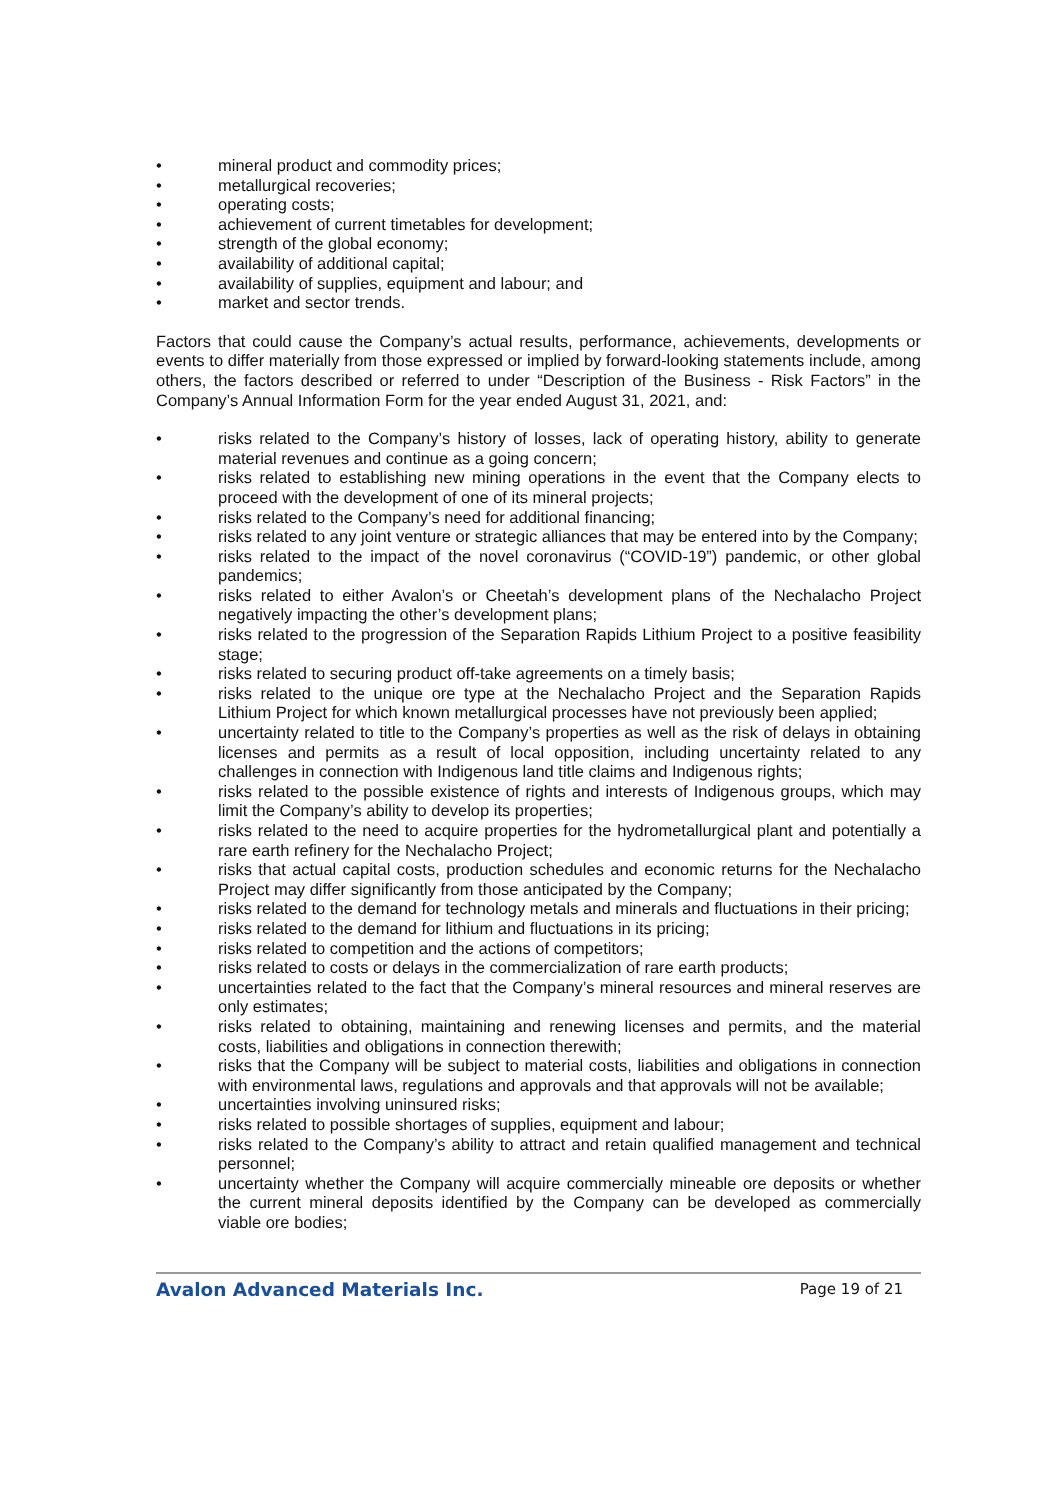• mineral product and commodity prices;
• metallurgical recoveries;
• operating costs;
• achievement of current timetables for development;
• strength of the global economy;
• availability of additional capital;
• availability of supplies, equipment and labour; and
• market and sector trends.
Factors that could cause the Company’s actual results, performance, achievements, developments or events to differ materially from those expressed or implied by forward-looking statements include, among others, the factors described or referred to under “Description of the Business - Risk Factors” in the Company’s Annual Information Form for the year ended August 31, 2021, and:
• risks related to the Company’s history of losses, lack of operating history, ability to generate material revenues and continue as a going concern;
• risks related to establishing new mining operations in the event that the Company elects to proceed with the development of one of its mineral projects;
• risks related to the Company’s need for additional financing;
• risks related to any joint venture or strategic alliances that may be entered into by the Company;
• risks related to the impact of the novel coronavirus (“COVID-19”) pandemic, or other global pandemics;
• risks related to either Avalon’s or Cheetah’s development plans of the Nechalacho Project negatively impacting the other’s development plans;
• risks related to the progression of the Separation Rapids Lithium Project to a positive feasibility stage;
• risks related to securing product off-take agreements on a timely basis;
• risks related to the unique ore type at the Nechalacho Project and the Separation Rapids Lithium Project for which known metallurgical processes have not previously been applied;
• uncertainty related to title to the Company’s properties as well as the risk of delays in obtaining licenses and permits as a result of local opposition, including uncertainty related to any challenges in connection with Indigenous land title claims and Indigenous rights;
• risks related to the possible existence of rights and interests of Indigenous groups, which may limit the Company’s ability to develop its properties;
• risks related to the need to acquire properties for the hydrometallurgical plant and potentially a rare earth refinery for the Nechalacho Project;
• risks that actual capital costs, production schedules and economic returns for the Nechalacho Project may differ significantly from those anticipated by the Company;
• risks related to the demand for technology metals and minerals and fluctuations in their pricing;
• risks related to the demand for lithium and fluctuations in its pricing;
• risks related to competition and the actions of competitors;
• risks related to costs or delays in the commercialization of rare earth products;
• uncertainties related to the fact that the Company’s mineral resources and mineral reserves are only estimates;
• risks related to obtaining, maintaining and renewing licenses and permits, and the material costs, liabilities and obligations in connection therewith;
• risks that the Company will be subject to material costs, liabilities and obligations in connection with environmental laws, regulations and approvals and that approvals will not be available;
• uncertainties involving uninsured risks;
• risks related to possible shortages of supplies, equipment and labour;
• risks related to the Company’s ability to attract and retain qualified management and technical personnel;
• uncertainty whether the Company will acquire commercially mineable ore deposits or whether the current mineral deposits identified by the Company can be developed as commercially viable ore bodies;
Avalon Advanced Materials Inc. Page 19 of 21